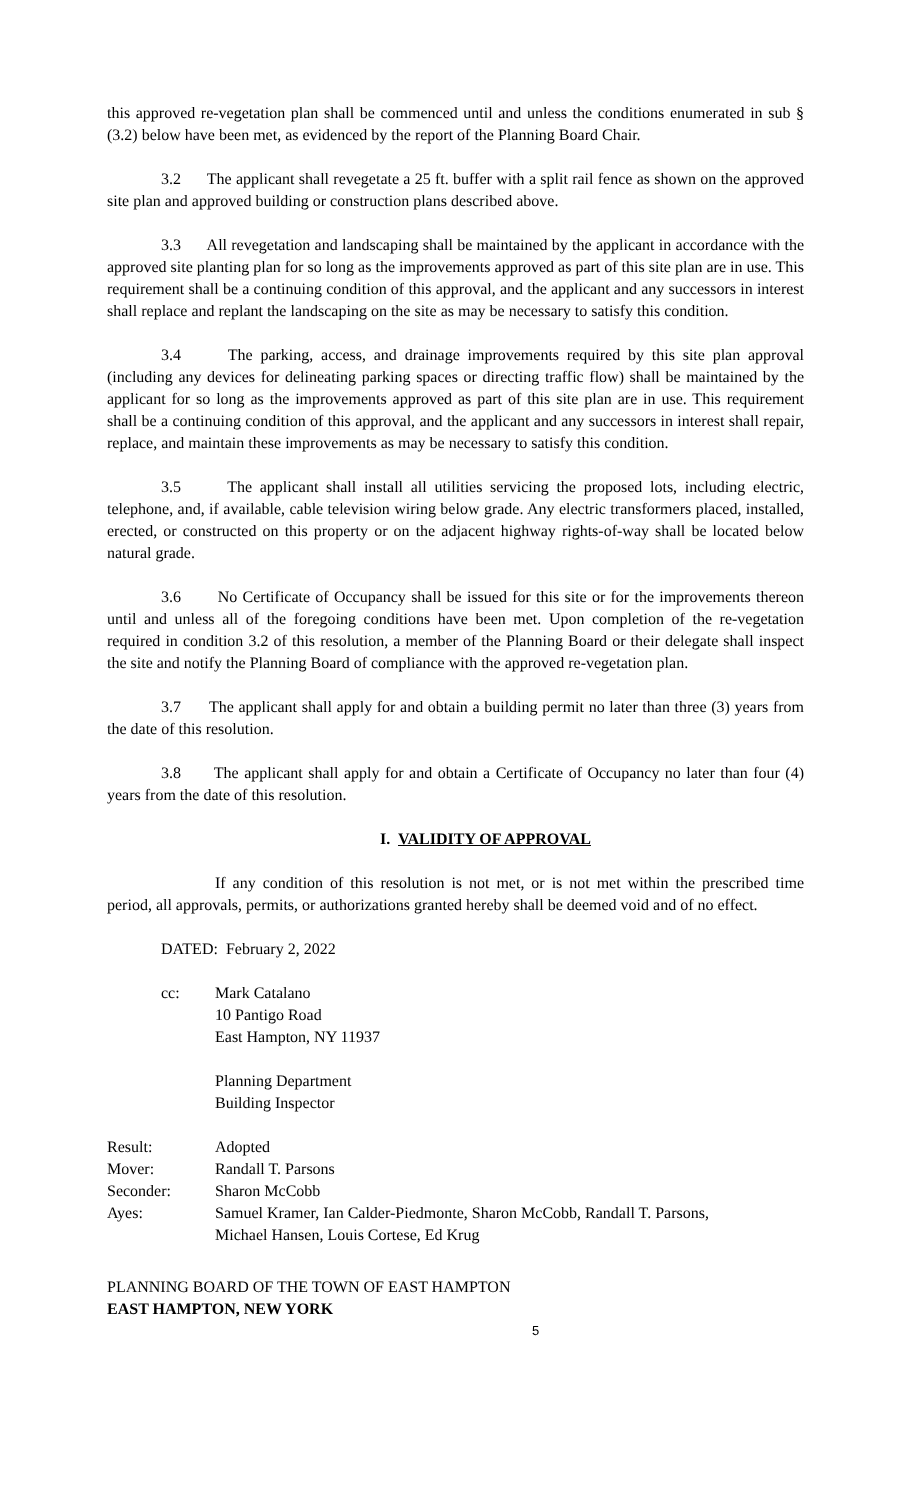this approved re-vegetation plan shall be commenced until and unless the conditions enumerated in sub § (3.2) below have been met, as evidenced by the report of the Planning Board Chair.
3.2 The applicant shall revegetate a 25 ft. buffer with a split rail fence as shown on the approved site plan and approved building or construction plans described above.
3.3 All revegetation and landscaping shall be maintained by the applicant in accordance with the approved site planting plan for so long as the improvements approved as part of this site plan are in use. This requirement shall be a continuing condition of this approval, and the applicant and any successors in interest shall replace and replant the landscaping on the site as may be necessary to satisfy this condition.
3.4 The parking, access, and drainage improvements required by this site plan approval (including any devices for delineating parking spaces or directing traffic flow) shall be maintained by the applicant for so long as the improvements approved as part of this site plan are in use. This requirement shall be a continuing condition of this approval, and the applicant and any successors in interest shall repair, replace, and maintain these improvements as may be necessary to satisfy this condition.
3.5 The applicant shall install all utilities servicing the proposed lots, including electric, telephone, and, if available, cable television wiring below grade. Any electric transformers placed, installed, erected, or constructed on this property or on the adjacent highway rights-of-way shall be located below natural grade.
3.6 No Certificate of Occupancy shall be issued for this site or for the improvements thereon until and unless all of the foregoing conditions have been met. Upon completion of the re-vegetation required in condition 3.2 of this resolution, a member of the Planning Board or their delegate shall inspect the site and notify the Planning Board of compliance with the approved re-vegetation plan.
3.7 The applicant shall apply for and obtain a building permit no later than three (3) years from the date of this resolution.
3.8 The applicant shall apply for and obtain a Certificate of Occupancy no later than four (4) years from the date of this resolution.
I. VALIDITY OF APPROVAL
If any condition of this resolution is not met, or is not met within the prescribed time period, all approvals, permits, or authorizations granted hereby shall be deemed void and of no effect.
DATED: February 2, 2022
cc: Mark Catalano
10 Pantigo Road
East Hampton, NY 11937
Planning Department
Building Inspector
Result: Adopted
Mover: Randall T. Parsons
Seconder: Sharon McCobb
Ayes: Samuel Kramer, Ian Calder-Piedmonte, Sharon McCobb, Randall T. Parsons,
Michael Hansen, Louis Cortese, Ed Krug
PLANNING BOARD OF THE TOWN OF EAST HAMPTON
EAST HAMPTON, NEW YORK
5